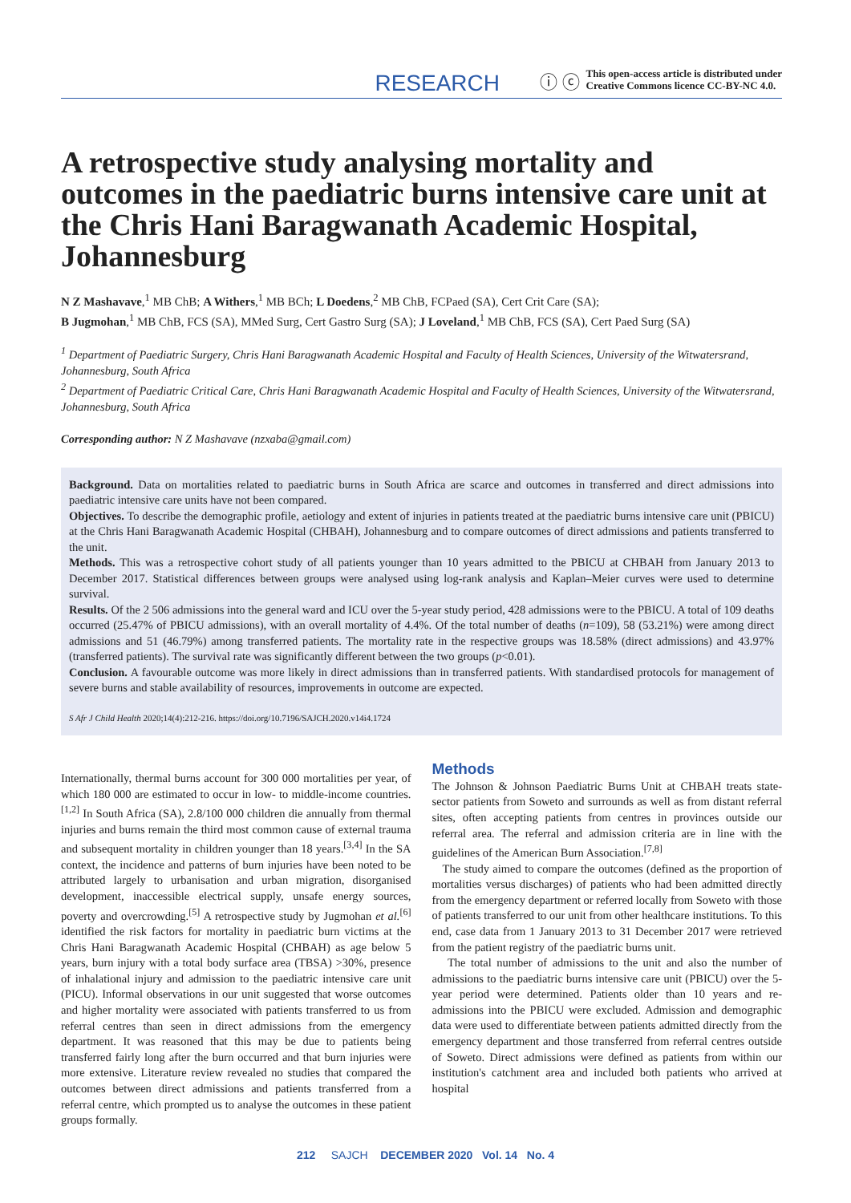RESEARCH ⓘ ⓒ This open-access article is distributed under
Creative Commons licence CC-BY-NC 4.0.
A retrospective study analysing mortality and outcomes in the paediatric burns intensive care unit at the Chris Hani Baragwanath Academic Hospital, Johannesburg
N Z Mashavave,<sup>1</sup> MB ChB; A Withers,<sup>1</sup> MB BCh; L Doedens,<sup>2</sup> MB ChB, FCPaed (SA), Cert Crit Care (SA);
B Jugmohan,<sup>1</sup> MB ChB, FCS (SA), MMed Surg, Cert Gastro Surg (SA); J Loveland,<sup>1</sup> MB ChB, FCS (SA), Cert Paed Surg (SA)
<sup>1</sup> Department of Paediatric Surgery, Chris Hani Baragwanath Academic Hospital and Faculty of Health Sciences, University of the Witwatersrand, Johannesburg, South Africa
<sup>2</sup> Department of Paediatric Critical Care, Chris Hani Baragwanath Academic Hospital and Faculty of Health Sciences, University of the Witwatersrand, Johannesburg, South Africa
Corresponding author: N Z Mashavave (nzxaba@gmail.com)
Background. Data on mortalities related to paediatric burns in South Africa are scarce and outcomes in transferred and direct admissions into paediatric intensive care units have not been compared.
Objectives. To describe the demographic profile, aetiology and extent of injuries in patients treated at the paediatric burns intensive care unit (PBICU) at the Chris Hani Baragwanath Academic Hospital (CHBAH), Johannesburg and to compare outcomes of direct admissions and patients transferred to the unit.
Methods. This was a retrospective cohort study of all patients younger than 10 years admitted to the PBICU at CHBAH from January 2013 to December 2017. Statistical differences between groups were analysed using log-rank analysis and Kaplan–Meier curves were used to determine survival.
Results. Of the 2 506 admissions into the general ward and ICU over the 5-year study period, 428 admissions were to the PBICU. A total of 109 deaths occurred (25.47% of PBICU admissions), with an overall mortality of 4.4%. Of the total number of deaths (n=109), 58 (53.21%) were among direct admissions and 51 (46.79%) among transferred patients. The mortality rate in the respective groups was 18.58% (direct admissions) and 43.97% (transferred patients). The survival rate was significantly different between the two groups (p<0.01).
Conclusion. A favourable outcome was more likely in direct admissions than in transferred patients. With standardised protocols for management of severe burns and stable availability of resources, improvements in outcome are expected.
S Afr J Child Health 2020;14(4):212-216. https://doi.org/10.7196/SAJCH.2020.v14i4.1724
Internationally, thermal burns account for 300 000 mortalities per year, of which 180 000 are estimated to occur in low- to middle-income countries.<sup>[1,2]</sup> In South Africa (SA), 2.8/100 000 children die annually from thermal injuries and burns remain the third most common cause of external trauma and subsequent mortality in children younger than 18 years.<sup>[3,4]</sup> In the SA context, the incidence and patterns of burn injuries have been noted to be attributed largely to urbanisation and urban migration, disorganised development, inaccessible electrical supply, unsafe energy sources, poverty and overcrowding.<sup>[5]</sup> A retrospective study by Jugmohan et al.<sup>[6]</sup> identified the risk factors for mortality in paediatric burn victims at the Chris Hani Baragwanath Academic Hospital (CHBAH) as age below 5 years, burn injury with a total body surface area (TBSA) >30%, presence of inhalational injury and admission to the paediatric intensive care unit (PICU). Informal observations in our unit suggested that worse outcomes and higher mortality were associated with patients transferred to us from referral centres than seen in direct admissions from the emergency department. It was reasoned that this may be due to patients being transferred fairly long after the burn occurred and that burn injuries were more extensive. Literature review revealed no studies that compared the outcomes between direct admissions and patients transferred from a referral centre, which prompted us to analyse the outcomes in these patient groups formally.
Methods
The Johnson & Johnson Paediatric Burns Unit at CHBAH treats state-sector patients from Soweto and surrounds as well as from distant referral sites, often accepting patients from centres in provinces outside our referral area. The referral and admission criteria are in line with the guidelines of the American Burn Association.<sup>[7,8]</sup>
The study aimed to compare the outcomes (defined as the proportion of mortalities versus discharges) of patients who had been admitted directly from the emergency department or referred locally from Soweto with those of patients transferred to our unit from other healthcare institutions. To this end, case data from 1 January 2013 to 31 December 2017 were retrieved from the patient registry of the paediatric burns unit.
The total number of admissions to the unit and also the number of admissions to the paediatric burns intensive care unit (PBICU) over the 5-year period were determined. Patients older than 10 years and re-admissions into the PBICU were excluded. Admission and demographic data were used to differentiate between patients admitted directly from the emergency department and those transferred from referral centres outside of Soweto. Direct admissions were defined as patients from within our institution's catchment area and included both patients who arrived at hospital
212 SAJCH DECEMBER 2020 Vol. 14 No. 4